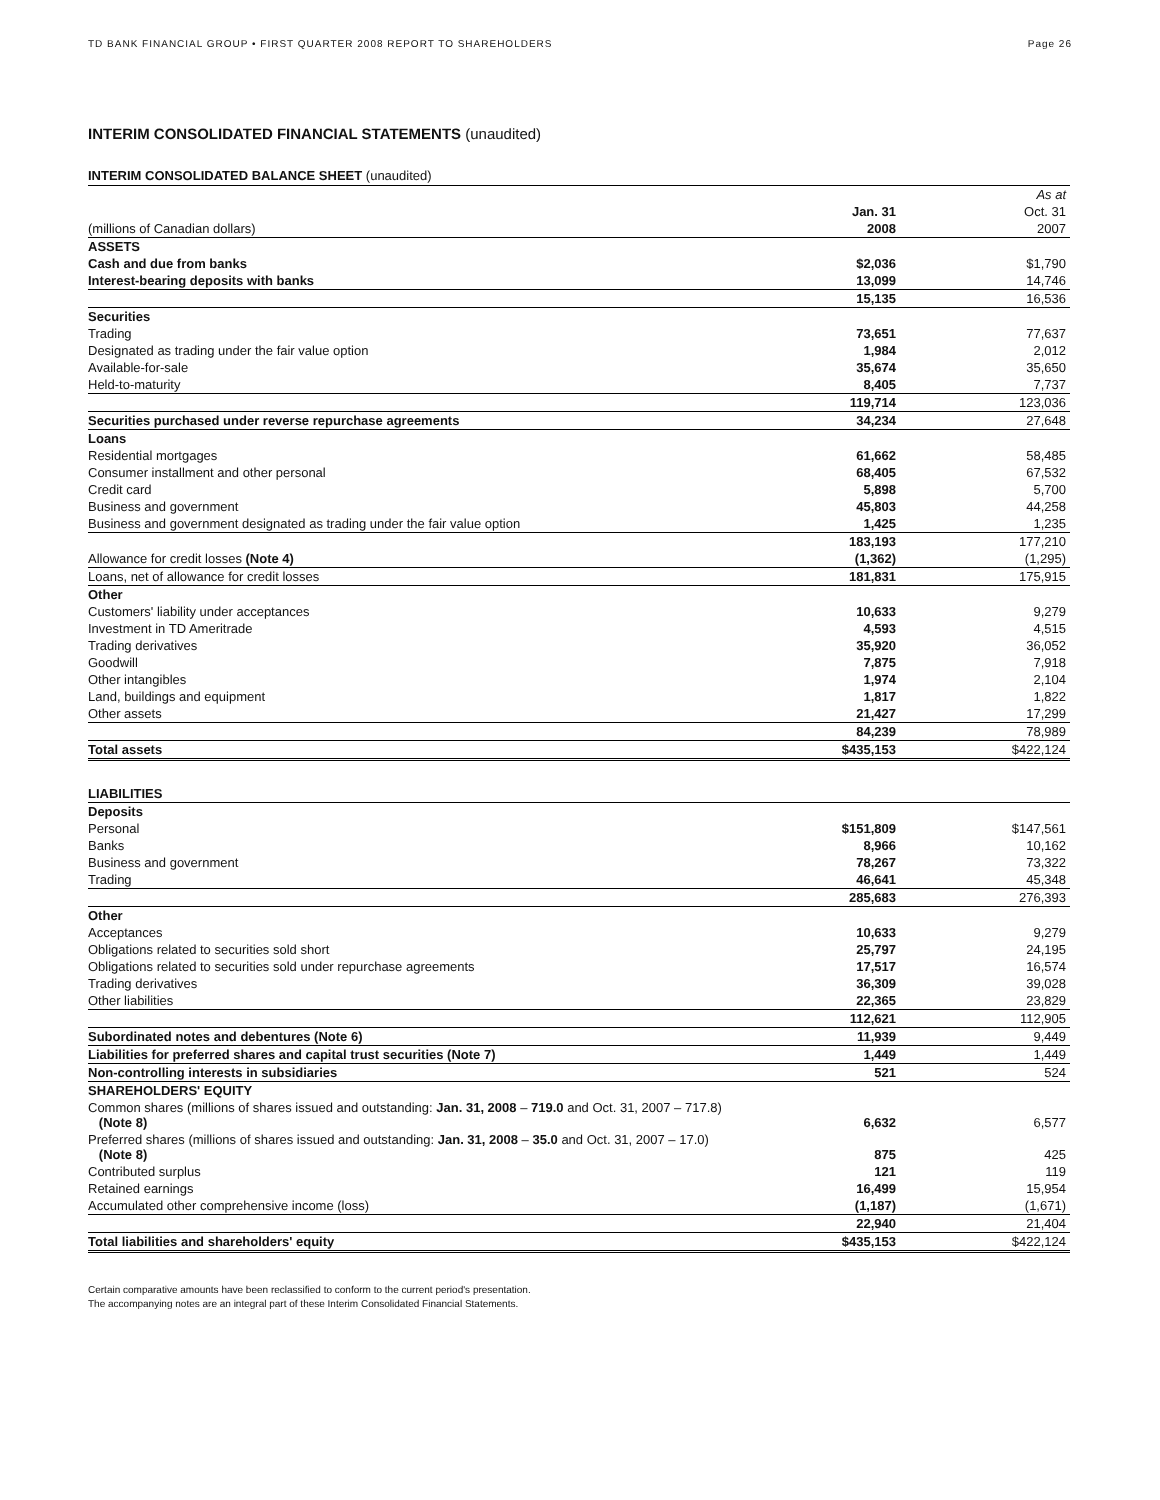TD BANK FINANCIAL GROUP • FIRST QUARTER 2008 REPORT TO SHAREHOLDERS
Page 26
INTERIM CONSOLIDATED FINANCIAL STATEMENTS (unaudited)
INTERIM CONSOLIDATED BALANCE SHEET (unaudited)
| | | As at |
| | Jan. 31 | Oct. 31 |
| (millions of Canadian dollars) | 2008 | 2007 |
| ASSETS | | |
| Cash and due from banks | $2,036 | $1,790 |
| Interest-bearing deposits with banks | 13,099 | 14,746 |
| | 15,135 | 16,536 |
| Securities | | |
| Trading | 73,651 | 77,637 |
| Designated as trading under the fair value option | 1,984 | 2,012 |
| Available-for-sale | 35,674 | 35,650 |
| Held-to-maturity | 8,405 | 7,737 |
| | 119,714 | 123,036 |
| Securities purchased under reverse repurchase agreements | 34,234 | 27,648 |
| Loans | | |
| Residential mortgages | 61,662 | 58,485 |
| Consumer installment and other personal | 68,405 | 67,532 |
| Credit card | 5,898 | 5,700 |
| Business and government | 45,803 | 44,258 |
| Business and government designated as trading under the fair value option | 1,425 | 1,235 |
| | 183,193 | 177,210 |
| Allowance for credit losses (Note 4) | (1,362) | (1,295) |
| Loans, net of allowance for credit losses | 181,831 | 175,915 |
| Other | | |
| Customers' liability under acceptances | 10,633 | 9,279 |
| Investment in TD Ameritrade | 4,593 | 4,515 |
| Trading derivatives | 35,920 | 36,052 |
| Goodwill | 7,875 | 7,918 |
| Other intangibles | 1,974 | 2,104 |
| Land, buildings and equipment | 1,817 | 1,822 |
| Other assets | 21,427 | 17,299 |
| | 84,239 | 78,989 |
| Total assets | $435,153 | $422,124 |
| LIABILITIES | | |
| Deposits | | |
| Personal | $151,809 | $147,561 |
| Banks | 8,966 | 10,162 |
| Business and government | 78,267 | 73,322 |
| Trading | 46,641 | 45,348 |
| | 285,683 | 276,393 |
| Other | | |
| Acceptances | 10,633 | 9,279 |
| Obligations related to securities sold short | 25,797 | 24,195 |
| Obligations related to securities sold under repurchase agreements | 17,517 | 16,574 |
| Trading derivatives | 36,309 | 39,028 |
| Other liabilities | 22,365 | 23,829 |
| | 112,621 | 112,905 |
| Subordinated notes and debentures (Note 6) | 11,939 | 9,449 |
| Liabilities for preferred shares and capital trust securities (Note 7) | 1,449 | 1,449 |
| Non-controlling interests in subsidiaries | 521 | 524 |
| SHAREHOLDERS' EQUITY | | |
| Common shares (millions of shares issued and outstanding: Jan. 31, 2008 – 719.0 and Oct. 31, 2007 – 717.8) (Note 8) | 6,632 | 6,577 |
| Preferred shares (millions of shares issued and outstanding: Jan. 31, 2008 – 35.0 and Oct. 31, 2007 – 17.0) (Note 8) | 875 | 425 |
| Contributed surplus | 121 | 119 |
| Retained earnings | 16,499 | 15,954 |
| Accumulated other comprehensive income (loss) | (1,187) | (1,671) |
| | 22,940 | 21,404 |
| Total liabilities and shareholders' equity | $435,153 | $422,124 |
Certain comparative amounts have been reclassified to conform to the current period's presentation.
The accompanying notes are an integral part of these Interim Consolidated Financial Statements.